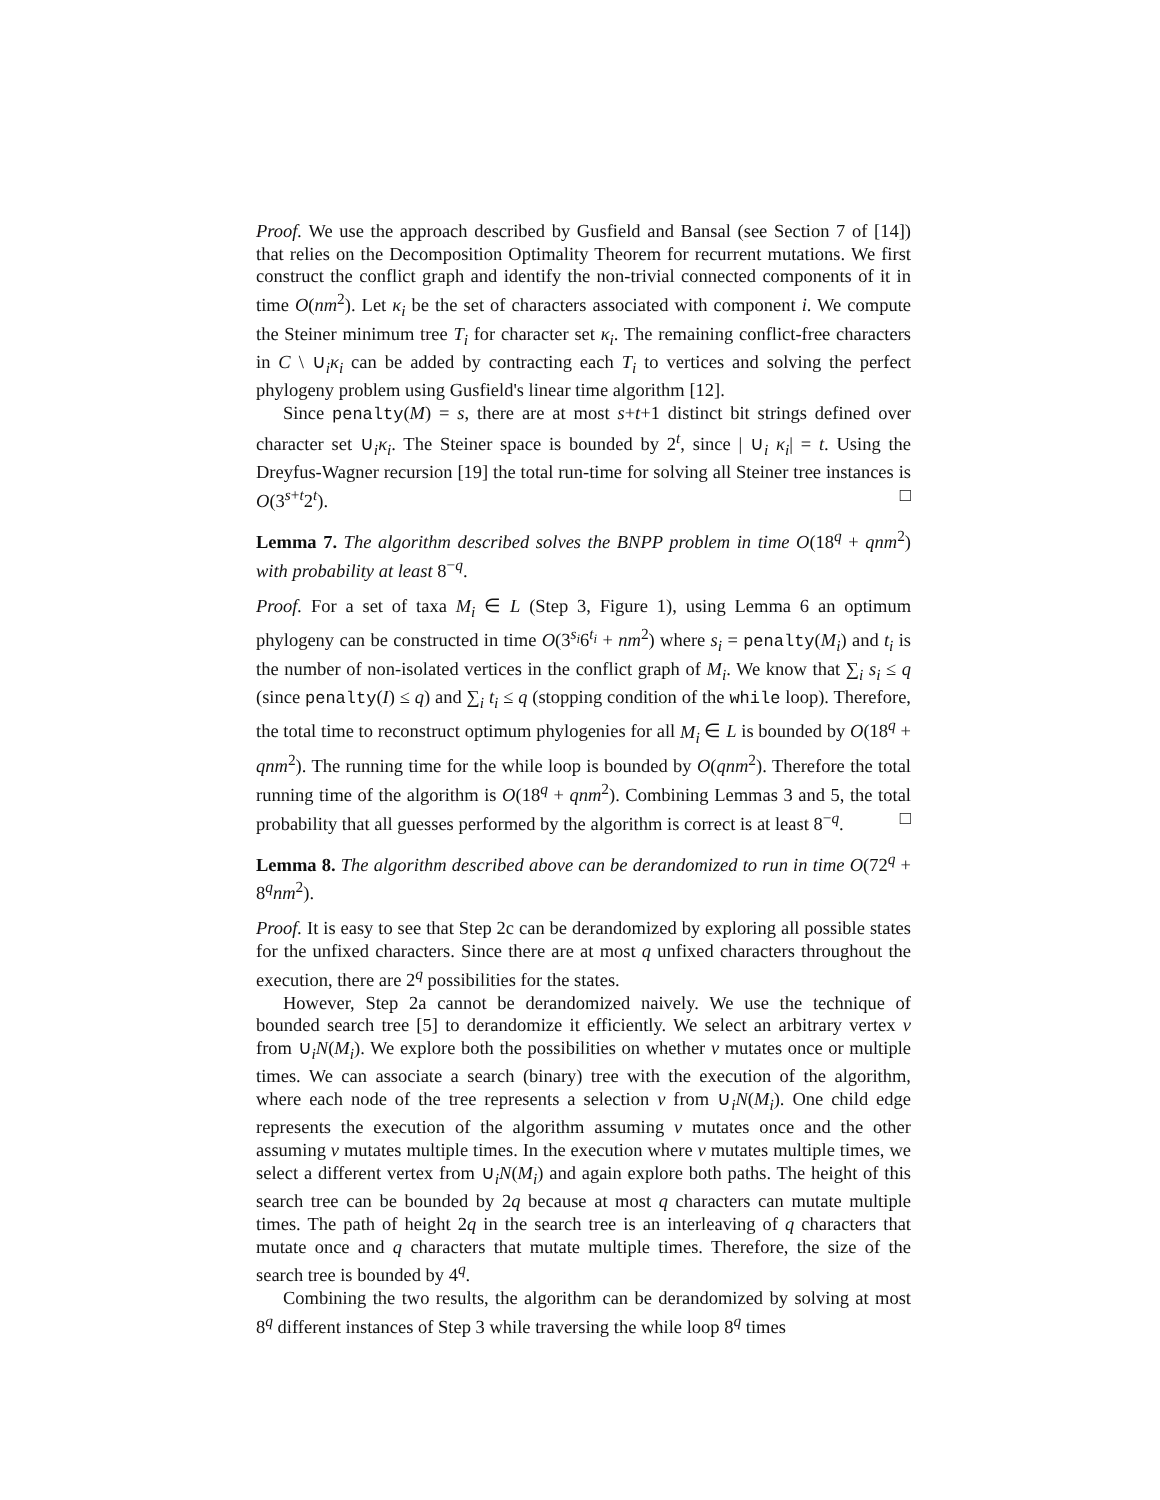Proof. We use the approach described by Gusfield and Bansal (see Section 7 of [14]) that relies on the Decomposition Optimality Theorem for recurrent mutations. We first construct the conflict graph and identify the non-trivial connected components of it in time O(nm<sup>2</sup>). Let κ<sub>i</sub> be the set of characters associated with component i. We compute the Steiner minimum tree T<sub>i</sub> for character set κ<sub>i</sub>. The remaining conflict-free characters in C \ ∪<sub>i</sub>κ<sub>i</sub> can be added by contracting each T<sub>i</sub> to vertices and solving the perfect phylogeny problem using Gusfield's linear time algorithm [12].
Since penalty(M) = s, there are at most s+t+1 distinct bit strings defined over character set ∪<sub>i</sub>κ<sub>i</sub>. The Steiner space is bounded by 2<sup>t</sup>, since | ∪<sub>i</sub> κ<sub>i</sub>| = t. Using the Dreyfus-Wagner recursion [19] the total run-time for solving all Steiner tree instances is O(3<sup>s+t</sup>2<sup>t</sup>). □
Lemma 7. The algorithm described solves the BNPP problem in time O(18<sup>q</sup> + qnm<sup>2</sup>) with probability at least 8<sup>−q</sup>.
Proof. For a set of taxa M<sub>i</sub> ∈ L (Step 3, Figure 1), using Lemma 6 an optimum phylogeny can be constructed in time O(3<sup>s<sub>i</sub></sup>6<sup>t<sub>i</sub></sup> + nm<sup>2</sup>) where s<sub>i</sub> = penalty(M<sub>i</sub>) and t<sub>i</sub> is the number of non-isolated vertices in the conflict graph of M<sub>i</sub>. We know that ∑<sub>i</sub> s<sub>i</sub> ≤ q (since penalty(I) ≤ q) and ∑<sub>i</sub> t<sub>i</sub> ≤ q (stopping condition of the while loop). Therefore, the total time to reconstruct optimum phylogenies for all M<sub>i</sub> ∈ L is bounded by O(18<sup>q</sup> + qnm<sup>2</sup>). The running time for the while loop is bounded by O(qnm<sup>2</sup>). Therefore the total running time of the algorithm is O(18<sup>q</sup> + qnm<sup>2</sup>). Combining Lemmas 3 and 5, the total probability that all guesses performed by the algorithm is correct is at least 8<sup>−q</sup>. □
Lemma 8. The algorithm described above can be derandomized to run in time O(72<sup>q</sup> + 8<sup>q</sup>nm<sup>2</sup>).
Proof. It is easy to see that Step 2c can be derandomized by exploring all possible states for the unfixed characters. Since there are at most q unfixed characters throughout the execution, there are 2<sup>q</sup> possibilities for the states.
However, Step 2a cannot be derandomized naively. We use the technique of bounded search tree [5] to derandomize it efficiently. We select an arbitrary vertex v from ∪<sub>i</sub>N(M<sub>i</sub>). We explore both the possibilities on whether v mutates once or multiple times. We can associate a search (binary) tree with the execution of the algorithm, where each node of the tree represents a selection v from ∪<sub>i</sub>N(M<sub>i</sub>). One child edge represents the execution of the algorithm assuming v mutates once and the other assuming v mutates multiple times. In the execution where v mutates multiple times, we select a different vertex from ∪<sub>i</sub>N(M<sub>i</sub>) and again explore both paths. The height of this search tree can be bounded by 2q because at most q characters can mutate multiple times. The path of height 2q in the search tree is an interleaving of q characters that mutate once and q characters that mutate multiple times. Therefore, the size of the search tree is bounded by 4<sup>q</sup>.
Combining the two results, the algorithm can be derandomized by solving at most 8<sup>q</sup> different instances of Step 3 while traversing the while loop 8<sup>q</sup> times